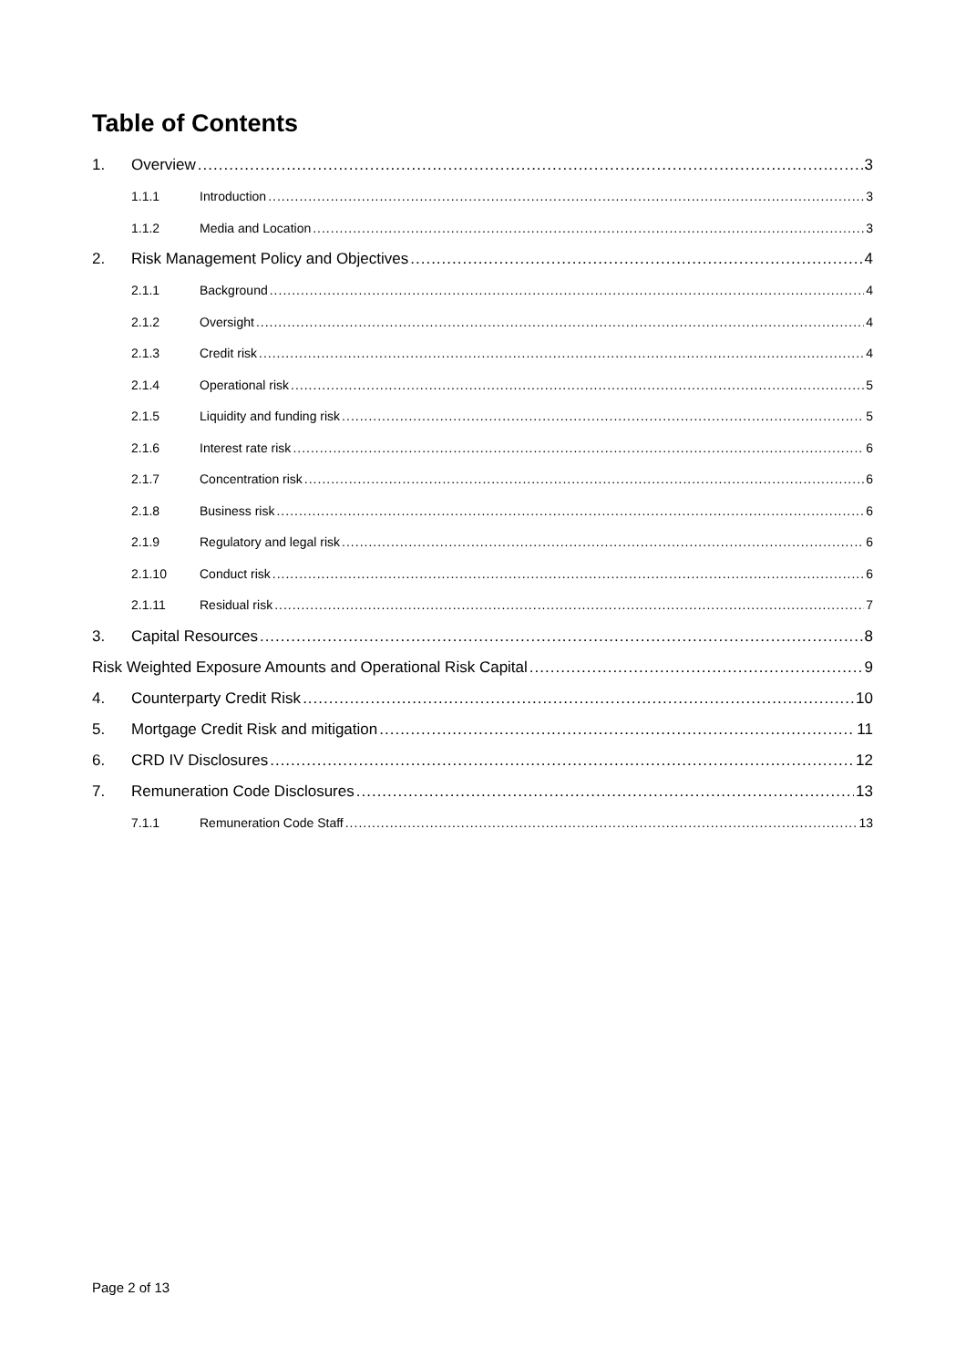Table of Contents
1. Overview 3
1.1.1 Introduction 3
1.1.2 Media and Location 3
2. Risk Management Policy and Objectives 4
2.1.1 Background 4
2.1.2 Oversight 4
2.1.3 Credit risk 4
2.1.4 Operational risk 5
2.1.5 Liquidity and funding risk 5
2.1.6 Interest rate risk 6
2.1.7 Concentration risk 6
2.1.8 Business risk 6
2.1.9 Regulatory and legal risk 6
2.1.10 Conduct risk 6
2.1.11 Residual risk 7
3. Capital Resources 8
Risk Weighted Exposure Amounts and Operational Risk Capital 9
4. Counterparty Credit Risk 10
5. Mortgage Credit Risk and mitigation 11
6. CRD IV Disclosures 12
7. Remuneration Code Disclosures 13
7.1.1 Remuneration Code Staff 13
Page 2 of 13